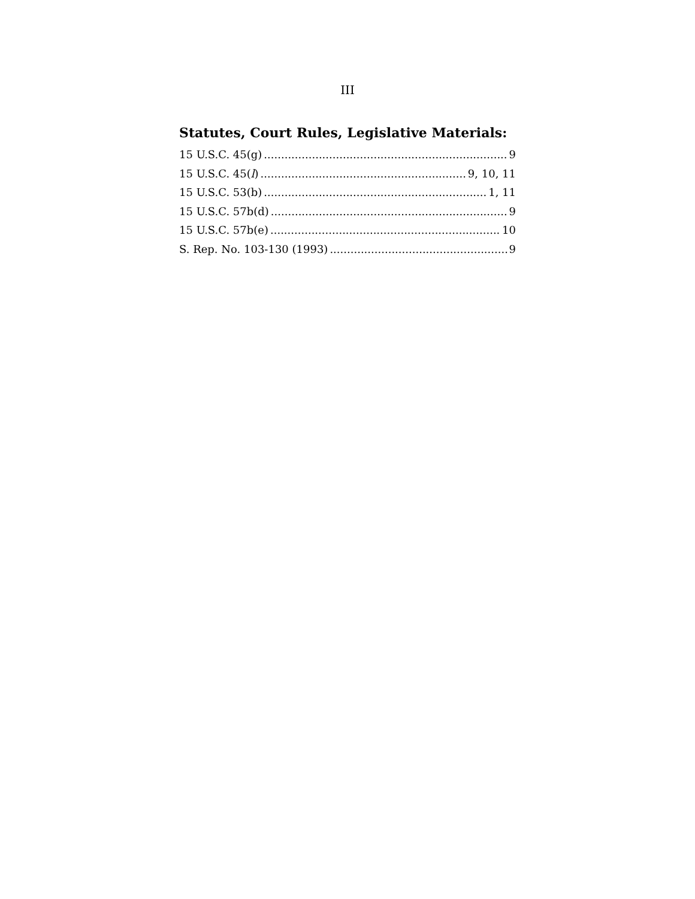III
Statutes, Court Rules, Legislative Materials:
15 U.S.C. 45(g) 9
15 U.S.C. 45(l) 9, 10, 11
15 U.S.C. 53(b) 1, 11
15 U.S.C. 57b(d) 9
15 U.S.C. 57b(e) 10
S. Rep. No. 103-130 (1993) 9